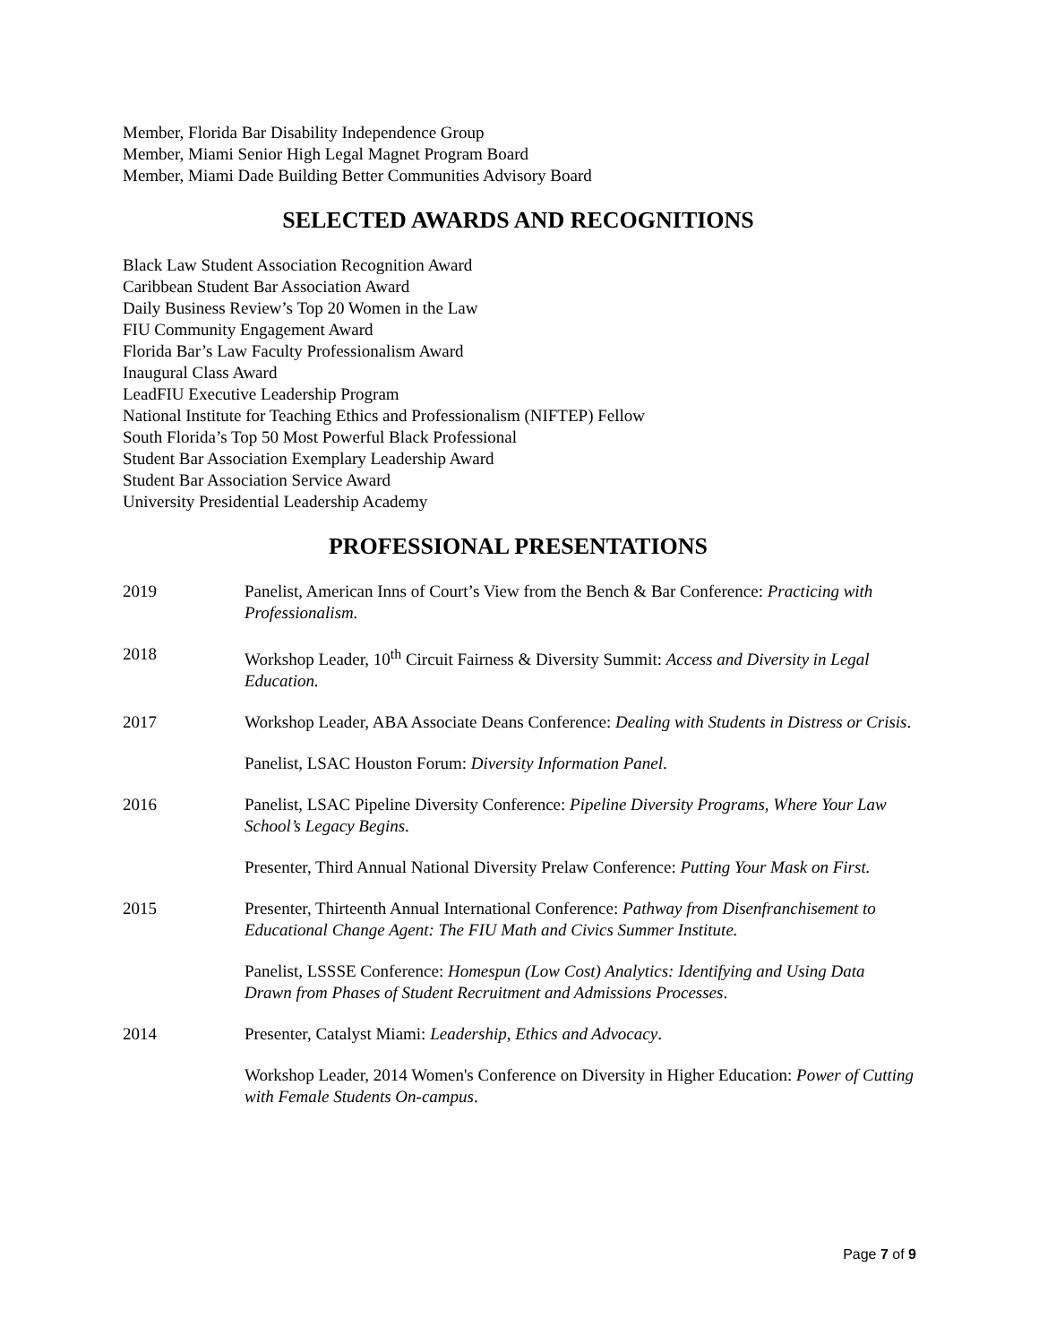Member, Florida Bar Disability Independence Group
Member, Miami Senior High Legal Magnet Program Board
Member, Miami Dade Building Better Communities Advisory Board
SELECTED AWARDS AND RECOGNITIONS
Black Law Student Association Recognition Award
Caribbean Student Bar Association Award
Daily Business Review’s Top 20 Women in the Law
FIU Community Engagement Award
Florida Bar’s Law Faculty Professionalism Award
Inaugural Class Award
LeadFIU Executive Leadership Program
National Institute for Teaching Ethics and Professionalism (NIFTEP) Fellow
South Florida’s Top 50 Most Powerful Black Professional
Student Bar Association Exemplary Leadership Award
Student Bar Association Service Award
University Presidential Leadership Academy
PROFESSIONAL PRESENTATIONS
2019 Panelist, American Inns of Court’s View from the Bench & Bar Conference: Practicing with Professionalism.
2018 Workshop Leader, 10<sup>th</sup> Circuit Fairness & Diversity Summit: Access and Diversity in Legal Education.
2017 Workshop Leader, ABA Associate Deans Conference: Dealing with Students in Distress or Crisis.
Panelist, LSAC Houston Forum: Diversity Information Panel.
2016 Panelist, LSAC Pipeline Diversity Conference: Pipeline Diversity Programs, Where Your Law School’s Legacy Begins.
Presenter, Third Annual National Diversity Prelaw Conference: Putting Your Mask on First.
2015 Presenter, Thirteenth Annual International Conference: Pathway from Disenfranchisement to Educational Change Agent: The FIU Math and Civics Summer Institute.
Panelist, LSSSE Conference: Homespun (Low Cost) Analytics: Identifying and Using Data Drawn from Phases of Student Recruitment and Admissions Processes.
2014 Presenter, Catalyst Miami: Leadership, Ethics and Advocacy.
Workshop Leader, 2014 Women's Conference on Diversity in Higher Education: Power of Cutting with Female Students On-campus.
Page 7 of 9